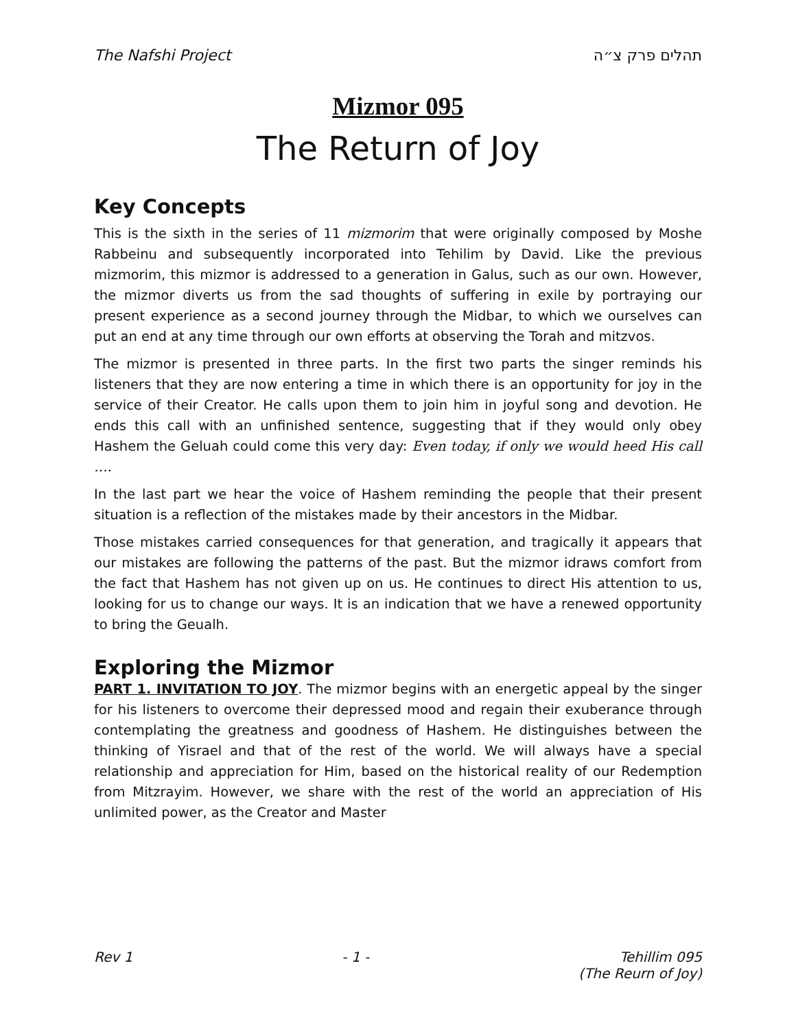The Nafshi Project תהלים פרק צ״ה
Mizmor 095
The Return of Joy
Key Concepts
This is the sixth in the series of 11 mizmorim that were originally composed by Moshe Rabbeinu and subsequently incorporated into Tehilim by David. Like the previous mizmorim, this mizmor is addressed to a generation in Galus, such as our own. However, the mizmor diverts us from the sad thoughts of suffering in exile by portraying our present experience as a second journey through the Midbar, to which we ourselves can put an end at any time through our own efforts at observing the Torah and mitzvos.
The mizmor is presented in three parts. In the first two parts the singer reminds his listeners that they are now entering a time in which there is an opportunity for joy in the service of their Creator. He calls upon them to join him in joyful song and devotion. He ends this call with an unfinished sentence, suggesting that if they would only obey Hashem the Geluah could come this very day: Even today, if only we would heed His call ….
In the last part we hear the voice of Hashem reminding the people that their present situation is a reflection of the mistakes made by their ancestors in the Midbar.
Those mistakes carried consequences for that generation, and tragically it appears that our mistakes are following the patterns of the past. But the mizmor idraws comfort from the fact that Hashem has not given up on us. He continues to direct His attention to us, looking for us to change our ways. It is an indication that we have a renewed opportunity to bring the Geualh.
Exploring the Mizmor
PART 1. INVITATION TO JOY. The mizmor begins with an energetic appeal by the singer for his listeners to overcome their depressed mood and regain their exuberance through contemplating the greatness and goodness of Hashem. He distinguishes between the thinking of Yisrael and that of the rest of the world. We will always have a special relationship and appreciation for Him, based on the historical reality of our Redemption from Mitzrayim. However, we share with the rest of the world an appreciation of His unlimited power, as the Creator and Master
Rev 1 - 1 - Tehillim 095
(The Reurn of Joy)